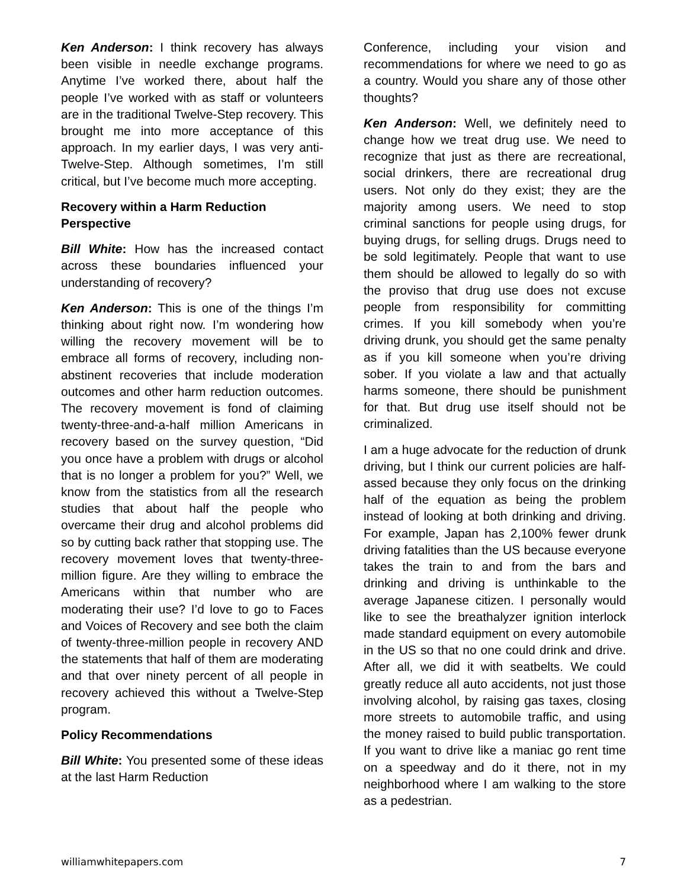Ken Anderson: I think recovery has always been visible in needle exchange programs. Anytime I’ve worked there, about half the people I’ve worked with as staff or volunteers are in the traditional Twelve-Step recovery. This brought me into more acceptance of this approach. In my earlier days, I was very anti-Twelve-Step. Although sometimes, I’m still critical, but I’ve become much more accepting.
Recovery within a Harm Reduction Perspective
Bill White: How has the increased contact across these boundaries influenced your understanding of recovery?
Ken Anderson: This is one of the things I’m thinking about right now. I’m wondering how willing the recovery movement will be to embrace all forms of recovery, including non-abstinent recoveries that include moderation outcomes and other harm reduction outcomes. The recovery movement is fond of claiming twenty-three-and-a-half million Americans in recovery based on the survey question, “Did you once have a problem with drugs or alcohol that is no longer a problem for you?” Well, we know from the statistics from all the research studies that about half the people who overcame their drug and alcohol problems did so by cutting back rather that stopping use. The recovery movement loves that twenty-three-million figure. Are they willing to embrace the Americans within that number who are moderating their use? I’d love to go to Faces and Voices of Recovery and see both the claim of twenty-three-million people in recovery AND the statements that half of them are moderating and that over ninety percent of all people in recovery achieved this without a Twelve-Step program.
Policy Recommendations
Bill White: You presented some of these ideas at the last Harm Reduction
Conference, including your vision and recommendations for where we need to go as a country. Would you share any of those other thoughts?
Ken Anderson: Well, we definitely need to change how we treat drug use. We need to recognize that just as there are recreational, social drinkers, there are recreational drug users. Not only do they exist; they are the majority among users. We need to stop criminal sanctions for people using drugs, for buying drugs, for selling drugs. Drugs need to be sold legitimately. People that want to use them should be allowed to legally do so with the proviso that drug use does not excuse people from responsibility for committing crimes. If you kill somebody when you’re driving drunk, you should get the same penalty as if you kill someone when you’re driving sober. If you violate a law and that actually harms someone, there should be punishment for that. But drug use itself should not be criminalized.
I am a huge advocate for the reduction of drunk driving, but I think our current policies are half-assed because they only focus on the drinking half of the equation as being the problem instead of looking at both drinking and driving. For example, Japan has 2,100% fewer drunk driving fatalities than the US because everyone takes the train to and from the bars and drinking and driving is unthinkable to the average Japanese citizen. I personally would like to see the breathalyzer ignition interlock made standard equipment on every automobile in the US so that no one could drink and drive. After all, we did it with seatbelts. We could greatly reduce all auto accidents, not just those involving alcohol, by raising gas taxes, closing more streets to automobile traffic, and using the money raised to build public transportation. If you want to drive like a maniac go rent time on a speedway and do it there, not in my neighborhood where I am walking to the store as a pedestrian.
williamwhitepapers.com 7